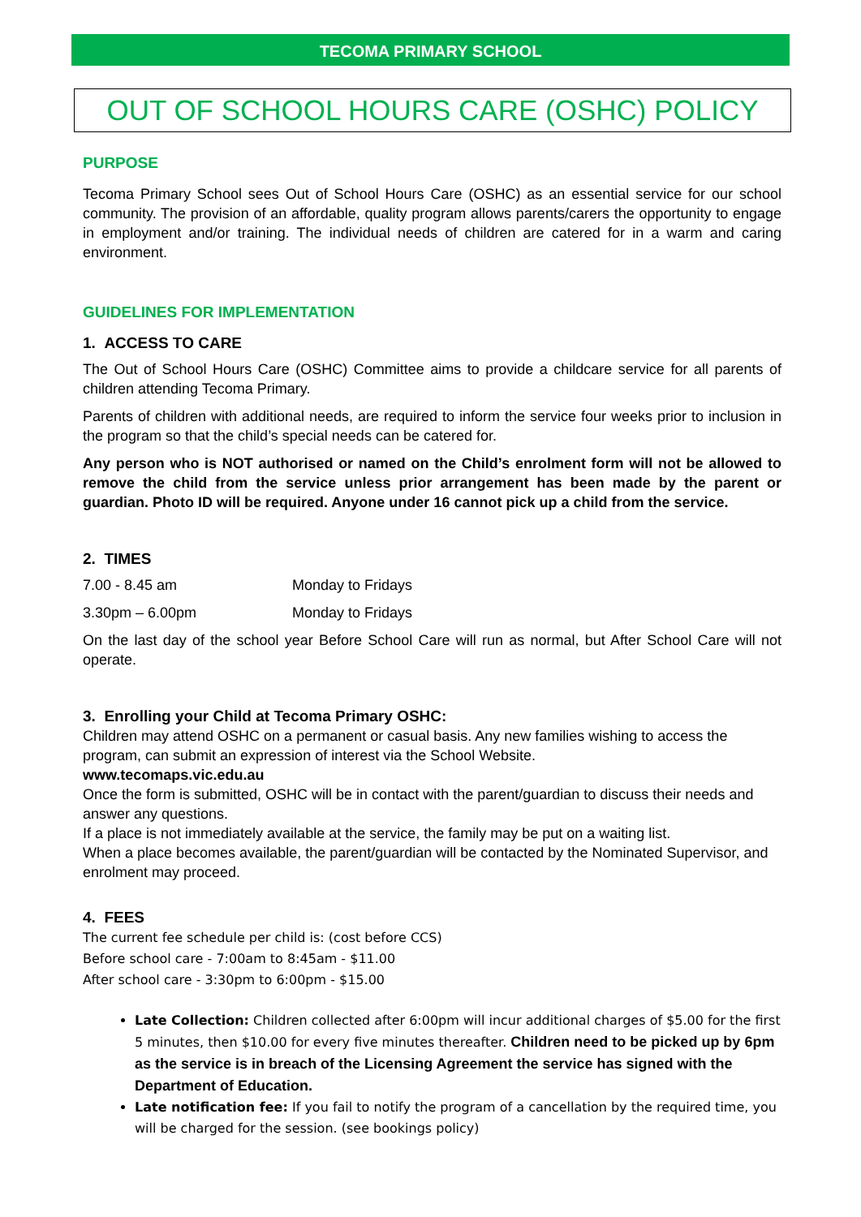TECOMA PRIMARY SCHOOL
OUT OF SCHOOL HOURS CARE (OSHC) POLICY
PURPOSE
Tecoma Primary School sees Out of School Hours Care (OSHC) as an essential service for our school community. The provision of an affordable, quality program allows parents/carers the opportunity to engage in employment and/or training. The individual needs of children are catered for in a warm and caring environment.
GUIDELINES FOR IMPLEMENTATION
1. ACCESS TO CARE
The Out of School Hours Care (OSHC) Committee aims to provide a childcare service for all parents of children attending Tecoma Primary.
Parents of children with additional needs, are required to inform the service four weeks prior to inclusion in the program so that the child’s special needs can be catered for.
Any person who is NOT authorised or named on the Child’s enrolment form will not be allowed to remove the child from the service unless prior arrangement has been made by the parent or guardian. Photo ID will be required. Anyone under 16 cannot pick up a child from the service.
2. TIMES
7.00 - 8.45 am Monday to Fridays
3.30pm – 6.00pm Monday to Fridays
On the last day of the school year Before School Care will run as normal, but After School Care will not operate.
3. Enrolling your Child at Tecoma Primary OSHC:
Children may attend OSHC on a permanent or casual basis. Any new families wishing to access the program, can submit an expression of interest via the School Website.
www.tecomaps.vic.edu.au
Once the form is submitted, OSHC will be in contact with the parent/guardian to discuss their needs and answer any questions.
If a place is not immediately available at the service, the family may be put on a waiting list.
When a place becomes available, the parent/guardian will be contacted by the Nominated Supervisor, and enrolment may proceed.
4. FEES
The current fee schedule per child is: (cost before CCS)
Before school care - 7:00am to 8:45am - $11.00
After school care - 3:30pm to 6:00pm - $15.00
Late Collection: Children collected after 6:00pm will incur additional charges of $5.00 for the first 5 minutes, then $10.00 for every five minutes thereafter. Children need to be picked up by 6pm as the service is in breach of the Licensing Agreement the service has signed with the Department of Education.
Late notification fee: If you fail to notify the program of a cancellation by the required time, you will be charged for the session. (see bookings policy)